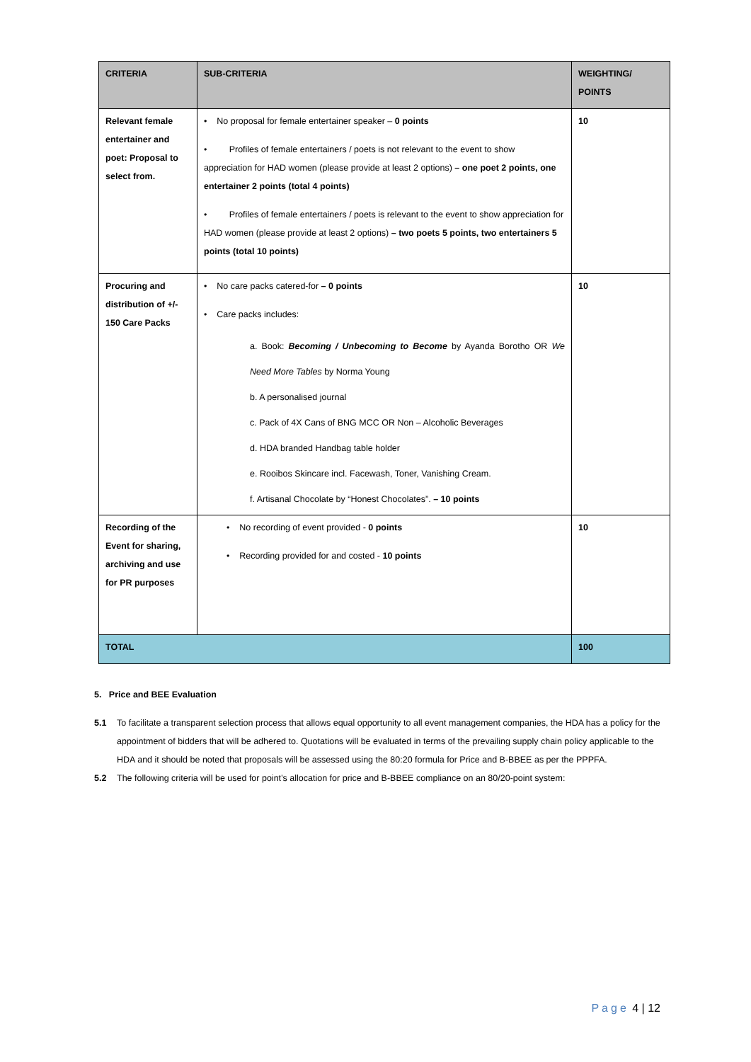| CRITERIA | SUB-CRITERIA | WEIGHTING/ POINTS |
| --- | --- | --- |
| Relevant female entertainer and poet: Proposal to select from. | • No proposal for female entertainer speaker – 0 points • Profiles of female entertainers / poets is not relevant to the event to show appreciation for HAD women (please provide at least 2 options) – one poet 2 points, one entertainer 2 points (total 4 points) • Profiles of female entertainers / poets is relevant to the event to show appreciation for HAD women (please provide at least 2 options) – two poets 5 points, two entertainers 5 points (total 10 points) | 10 |
| Procuring and distribution of +/- 150 Care Packs | • No care packs catered-for – 0 points • Care packs includes: a. Book: Becoming / Unbecoming to Become by Ayanda Borotho OR We Need More Tables by Norma Young b. A personalised journal c. Pack of 4X Cans of BNG MCC OR Non – Alcoholic Beverages d. HDA branded Handbag table holder e. Rooibos Skincare incl. Facewash, Toner, Vanishing Cream. f. Artisanal Chocolate by “Honest Chocolates”. – 10 points | 10 |
| Recording of the Event for sharing, archiving and use for PR purposes | • No recording of event provided - 0 points • Recording provided for and costed - 10 points | 10 |
| TOTAL | | 100 |
5. Price and BEE Evaluation
5.1 To facilitate a transparent selection process that allows equal opportunity to all event management companies, the HDA has a policy for the appointment of bidders that will be adhered to. Quotations will be evaluated in terms of the prevailing supply chain policy applicable to the HDA and it should be noted that proposals will be assessed using the 80:20 formula for Price and B-BBEE as per the PPPFA.
5.2 The following criteria will be used for point’s allocation for price and B-BBEE compliance on an 80/20-point system:
Page 4 | 12